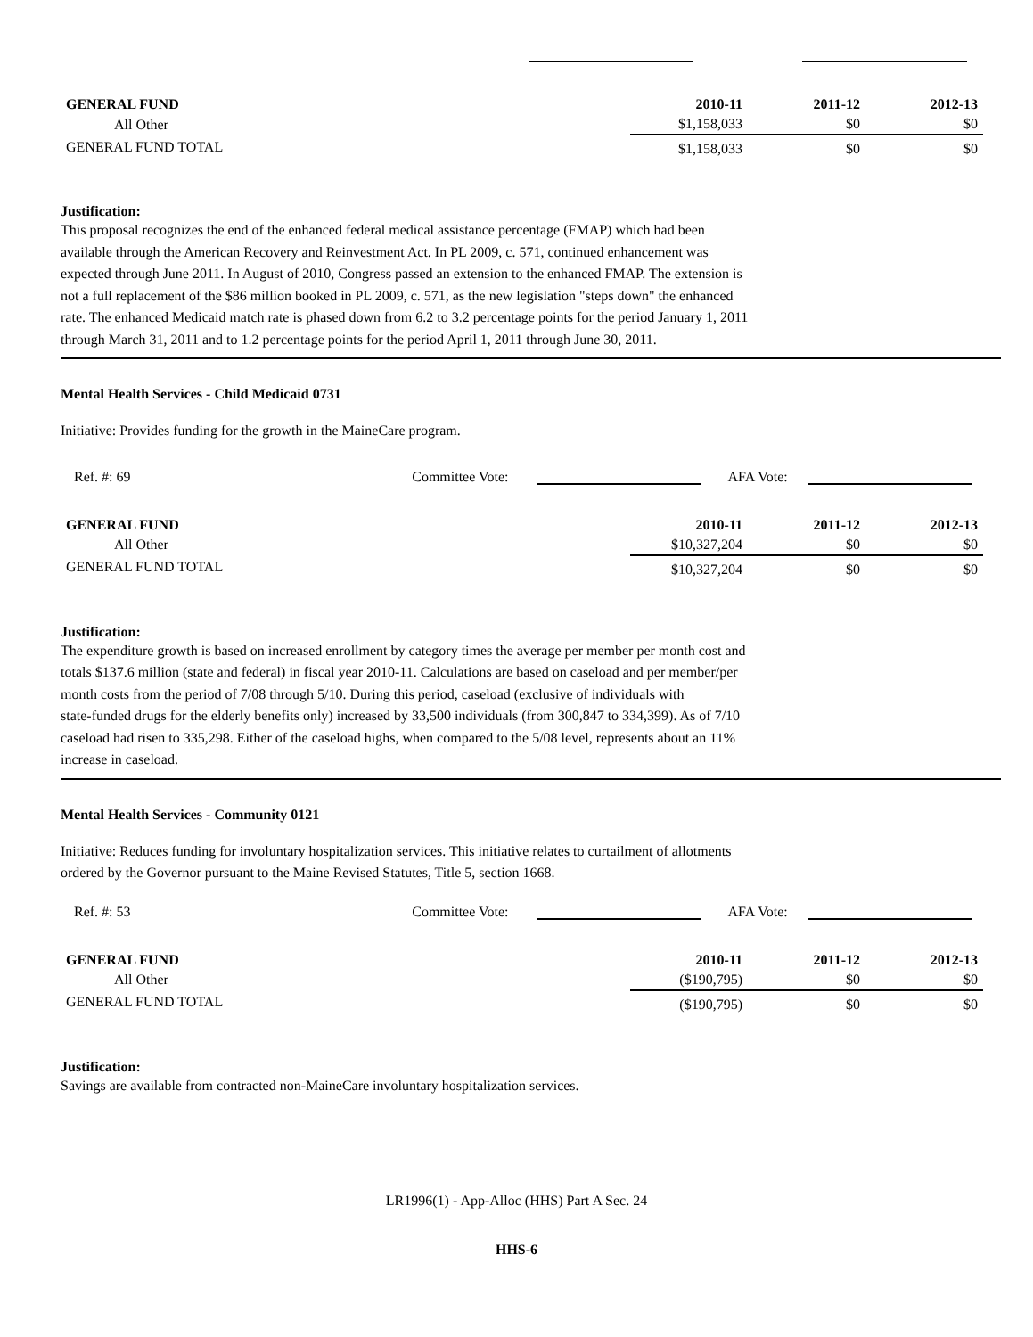| GENERAL FUND | 2010-11 | 2011-12 | 2012-13 |
| --- | --- | --- | --- |
| All Other | $1,158,033 | $0 | $0 |
| GENERAL FUND TOTAL | $1,158,033 | $0 | $0 |
Justification:
This proposal recognizes the end of the enhanced federal medical assistance percentage (FMAP) which had been
available through the American Recovery and Reinvestment Act. In PL 2009, c. 571, continued enhancement was
expected through June 2011. In August of 2010, Congress passed an extension to the enhanced FMAP. The extension is
not a full replacement of the $86 million booked in PL 2009, c. 571, as the new legislation "steps down" the enhanced
rate. The enhanced Medicaid match rate is phased down from 6.2 to 3.2 percentage points for the period January 1, 2011
through March 31, 2011 and to 1.2 percentage points for the period April 1, 2011 through June 30, 2011.
Mental Health Services - Child Medicaid 0731
Initiative: Provides funding for the growth in the MaineCare program.
Ref. #: 69 Committee Vote: AFA Vote:
| GENERAL FUND | 2010-11 | 2011-12 | 2012-13 |
| --- | --- | --- | --- |
| All Other | $10,327,204 | $0 | $0 |
| GENERAL FUND TOTAL | $10,327,204 | $0 | $0 |
Justification:
The expenditure growth is based on increased enrollment by category times the average per member per month cost and
totals $137.6 million (state and federal) in fiscal year 2010-11. Calculations are based on caseload and per member/per
month costs from the period of 7/08 through 5/10. During this period, caseload (exclusive of individuals with
state-funded drugs for the elderly benefits only) increased by 33,500 individuals (from 300,847 to 334,399). As of 7/10
caseload had risen to 335,298. Either of the caseload highs, when compared to the 5/08 level, represents about an 11%
increase in caseload.
Mental Health Services - Community 0121
Initiative: Reduces funding for involuntary hospitalization services. This initiative relates to curtailment of allotments
ordered by the Governor pursuant to the Maine Revised Statutes, Title 5, section 1668.
Ref. #: 53 Committee Vote: AFA Vote:
| GENERAL FUND | 2010-11 | 2011-12 | 2012-13 |
| --- | --- | --- | --- |
| All Other | ($190,795) | $0 | $0 |
| GENERAL FUND TOTAL | ($190,795) | $0 | $0 |
Justification:
Savings are available from contracted non-MaineCare involuntary hospitalization services.
LR1996(1) - App-Alloc (HHS) Part A Sec. 24
HHS-6